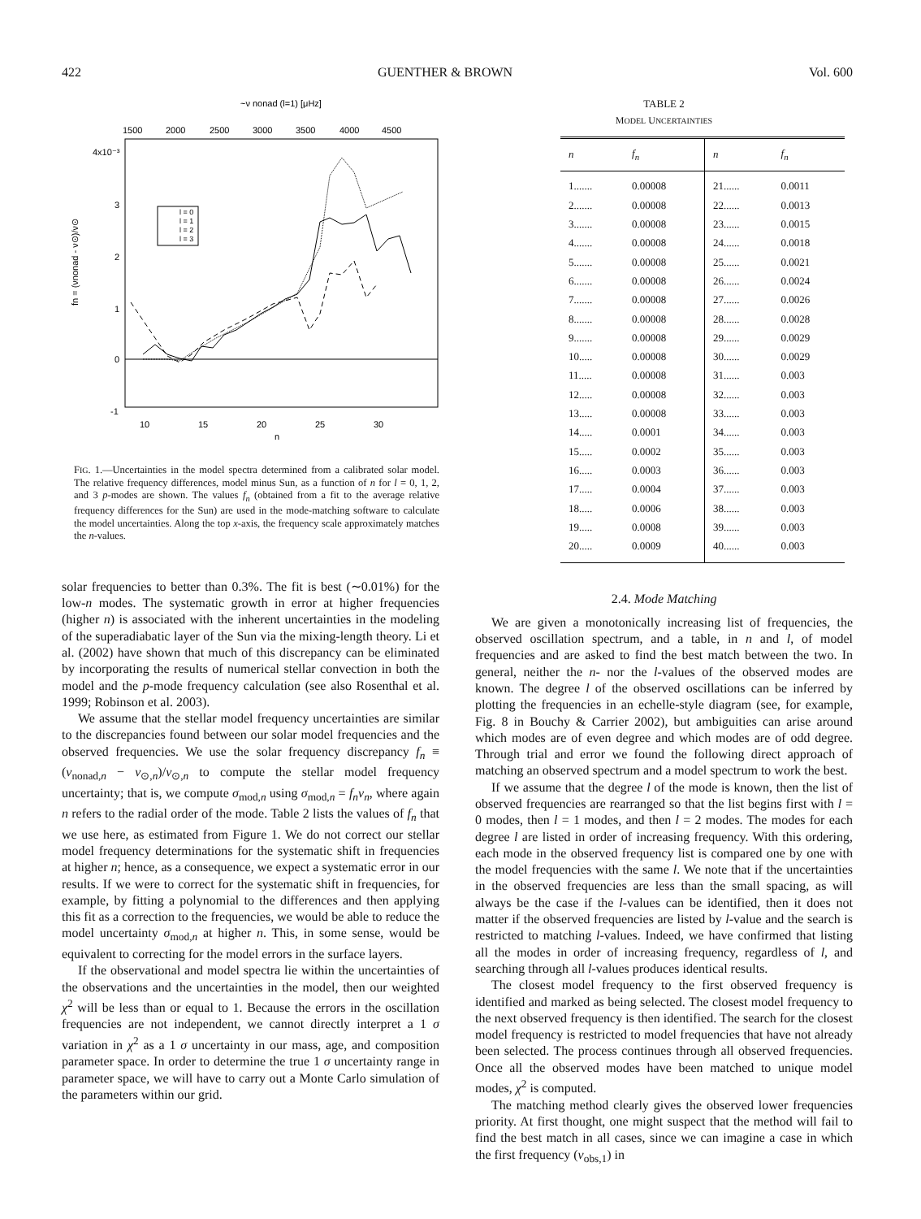422 GUENTHER & BROWN Vol. 600
~ν nonad (l=1) [μHz]
1500
2000
2500
3000
3500
4000
4500
4x10⁻³
3
2
1
0
-1
10
15
20
25
30
n
fn = (νnonad - ν⊙)/ν⊙
l = 0
l = 1
l = 2
l = 3
FIG. 1.—Uncertainties in the model spectra determined from a calibrated solar model. The relative frequency differences, model minus Sun, as a function of n for l = 0, 1, 2, and 3 p-modes are shown. The values f<sub>n</sub> (obtained from a fit to the average relative frequency differences for the Sun) are used in the mode-matching software to calculate the model uncertainties. Along the top x-axis, the frequency scale approximately matches the n-values.
solar frequencies to better than 0.3%. The fit is best (∼0.01%) for the low-n modes. The systematic growth in error at higher frequencies (higher n) is associated with the inherent uncertainties in the modeling of the superadiabatic layer of the Sun via the mixing-length theory. Li et al. (2002) have shown that much of this discrepancy can be eliminated by incorporating the results of numerical stellar convection in both the model and the p-mode frequency calculation (see also Rosenthal et al. 1999; Robinson et al. 2003).
We assume that the stellar model frequency uncertainties are similar to the discrepancies found between our solar model frequencies and the observed frequencies. We use the solar frequency discrepancy f<sub>n</sub> ≡ (ν<sub>nonad,n</sub> − ν<sub>⊙,n</sub>)/ν<sub>⊙,n</sub> to compute the stellar model frequency uncertainty; that is, we compute σ<sub>mod,n</sub> using σ<sub>mod,n</sub> = f<sub>n</sub>ν<sub>n</sub>, where again n refers to the radial order of the mode. Table 2 lists the values of f<sub>n</sub> that we use here, as estimated from Figure 1. We do not correct our stellar model frequency determinations for the systematic shift in frequencies at higher n; hence, as a consequence, we expect a systematic error in our results. If we were to correct for the systematic shift in frequencies, for example, by fitting a polynomial to the differences and then applying this fit as a correction to the frequencies, we would be able to reduce the model uncertainty σ<sub>mod,n</sub> at higher n. This, in some sense, would be equivalent to correcting for the model errors in the surface layers.
If the observational and model spectra lie within the uncertainties of the observations and the uncertainties in the model, then our weighted χ<sup>2</sup> will be less than or equal to 1. Because the errors in the oscillation frequencies are not independent, we cannot directly interpret a 1 σ variation in χ<sup>2</sup> as a 1 σ uncertainty in our mass, age, and composition parameter space. In order to determine the true 1 σ uncertainty range in parameter space, we will have to carry out a Monte Carlo simulation of the parameters within our grid.
TABLE 2
MODEL UNCERTAINTIES
| n | f<sub>n</sub> | n | f<sub>n</sub> |
| --- | --- | --- | --- |
| 1....... | 0.00008 | 21...... | 0.0011 |
| 2....... | 0.00008 | 22...... | 0.0013 |
| 3....... | 0.00008 | 23...... | 0.0015 |
| 4....... | 0.00008 | 24...... | 0.0018 |
| 5....... | 0.00008 | 25...... | 0.0021 |
| 6....... | 0.00008 | 26...... | 0.0024 |
| 7....... | 0.00008 | 27...... | 0.0026 |
| 8....... | 0.00008 | 28...... | 0.0028 |
| 9....... | 0.00008 | 29...... | 0.0029 |
| 10..... | 0.00008 | 30...... | 0.0029 |
| 11..... | 0.00008 | 31...... | 0.003 |
| 12..... | 0.00008 | 32...... | 0.003 |
| 13..... | 0.00008 | 33...... | 0.003 |
| 14..... | 0.0001 | 34...... | 0.003 |
| 15..... | 0.0002 | 35...... | 0.003 |
| 16..... | 0.0003 | 36...... | 0.003 |
| 17..... | 0.0004 | 37...... | 0.003 |
| 18..... | 0.0006 | 38...... | 0.003 |
| 19..... | 0.0008 | 39...... | 0.003 |
| 20..... | 0.0009 | 40...... | 0.003 |
2.4. Mode Matching
We are given a monotonically increasing list of frequencies, the observed oscillation spectrum, and a table, in n and l, of model frequencies and are asked to find the best match between the two. In general, neither the n- nor the l-values of the observed modes are known. The degree l of the observed oscillations can be inferred by plotting the frequencies in an echelle-style diagram (see, for example, Fig. 8 in Bouchy & Carrier 2002), but ambiguities can arise around which modes are of even degree and which modes are of odd degree. Through trial and error we found the following direct approach of matching an observed spectrum and a model spectrum to work the best.
If we assume that the degree l of the mode is known, then the list of observed frequencies are rearranged so that the list begins first with l = 0 modes, then l = 1 modes, and then l = 2 modes. The modes for each degree l are listed in order of increasing frequency. With this ordering, each mode in the observed frequency list is compared one by one with the model frequencies with the same l. We note that if the uncertainties in the observed frequencies are less than the small spacing, as will always be the case if the l-values can be identified, then it does not matter if the observed frequencies are listed by l-value and the search is restricted to matching l-values. Indeed, we have confirmed that listing all the modes in order of increasing frequency, regardless of l, and searching through all l-values produces identical results.
The closest model frequency to the first observed frequency is identified and marked as being selected. The closest model frequency to the next observed frequency is then identified. The search for the closest model frequency is restricted to model frequencies that have not already been selected. The process continues through all observed frequencies. Once all the observed modes have been matched to unique model modes, χ<sup>2</sup> is computed.
The matching method clearly gives the observed lower frequencies priority. At first thought, one might suspect that the method will fail to find the best match in all cases, since we can imagine a case in which the first frequency (ν<sub>obs,1</sub>) in